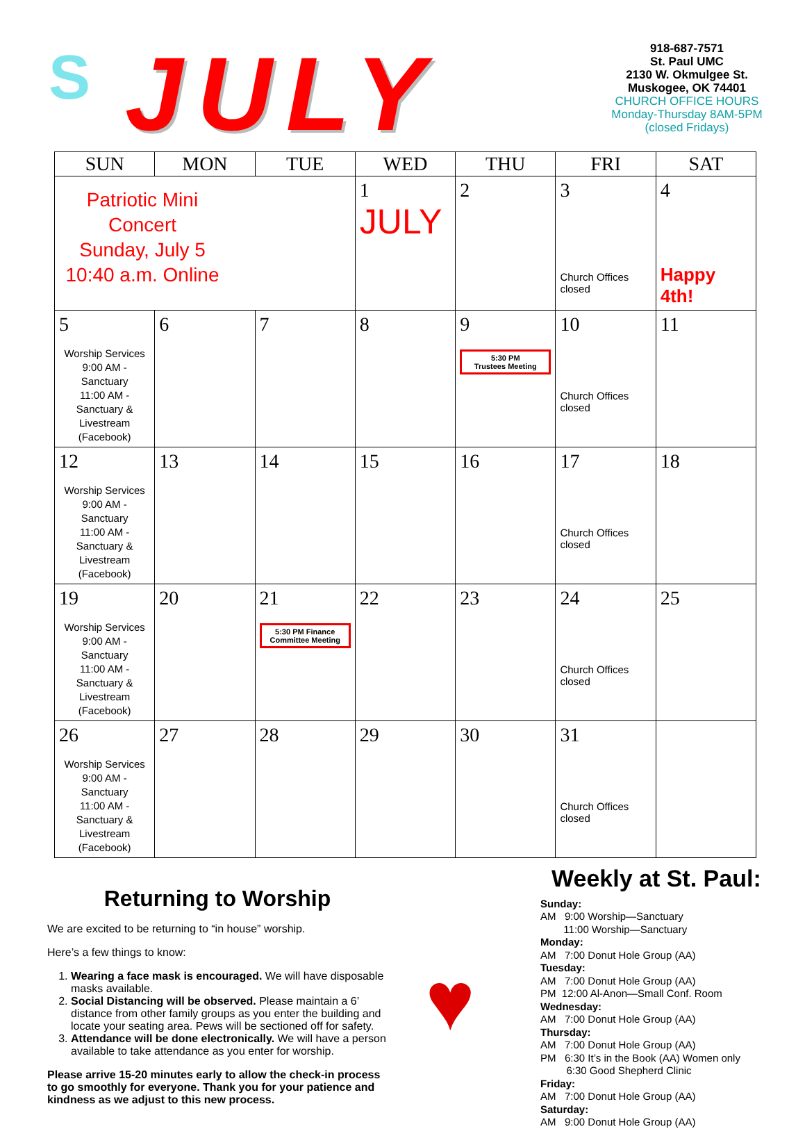S
JULY
918-687-7571
St. Paul UMC
2130 W. Okmulgee St.
Muskogee, OK 74401
CHURCH OFFICE HOURS
Monday-Thursday 8AM-5PM
(closed Fridays)
| SUN | MON | TUE | WED | THU | FRI | SAT |
| --- | --- | --- | --- | --- | --- | --- |
| Patriotic Mini Concert Sunday, July 5 10:40 a.m. Online | | | 1 JULY | 2 | 3 Church Offices closed | 4 Happy 4th! |
| 5 Worship Services 9:00 AM - Sanctuary 11:00 AM - Sanctuary & Livestream (Facebook) | 6 | 7 | 8 | 9 5:30 PM Trustees Meeting | 10 Church Offices closed | 11 |
| 12 Worship Services 9:00 AM - Sanctuary 11:00 AM - Sanctuary & Livestream (Facebook) | 13 | 14 | 15 | 16 | 17 Church Offices closed | 18 |
| 19 Worship Services 9:00 AM - Sanctuary 11:00 AM - Sanctuary & Livestream (Facebook) | 20 | 21 5:30 PM Finance Committee Meeting | 22 | 23 | 24 Church Offices closed | 25 |
| 26 Worship Services 9:00 AM - Sanctuary 11:00 AM - Sanctuary & Livestream (Facebook) | 27 | 28 | 29 | 30 | 31 Church Offices closed | |
Returning to Worship
We are excited to be returning to “in house” worship.
Here’s a few things to know:
1. Wearing a face mask is encouraged. We will have disposable masks available.
2. Social Distancing will be observed. Please maintain a 6’ distance from other family groups as you enter the building and locate your seating area. Pews will be sectioned off for safety.
3. Attendance will be done electronically. We will have a person available to take attendance as you enter for worship.
Please arrive 15-20 minutes early to allow the check-in process to go smoothly for everyone. Thank you for your patience and kindness as we adjust to this new process.
♥
Weekly at St. Paul:
Sunday:
AM 9:00 Worship—Sanctuary
11:00 Worship—Sanctuary
Monday:
AM 7:00 Donut Hole Group (AA)
Tuesday:
AM 7:00 Donut Hole Group (AA)
PM 12:00 Al-Anon—Small Conf. Room
Wednesday:
AM 7:00 Donut Hole Group (AA)
Thursday:
AM 7:00 Donut Hole Group (AA)
PM 6:30 It’s in the Book (AA) Women only
6:30 Good Shepherd Clinic
Friday:
AM 7:00 Donut Hole Group (AA)
Saturday:
AM 9:00 Donut Hole Group (AA)